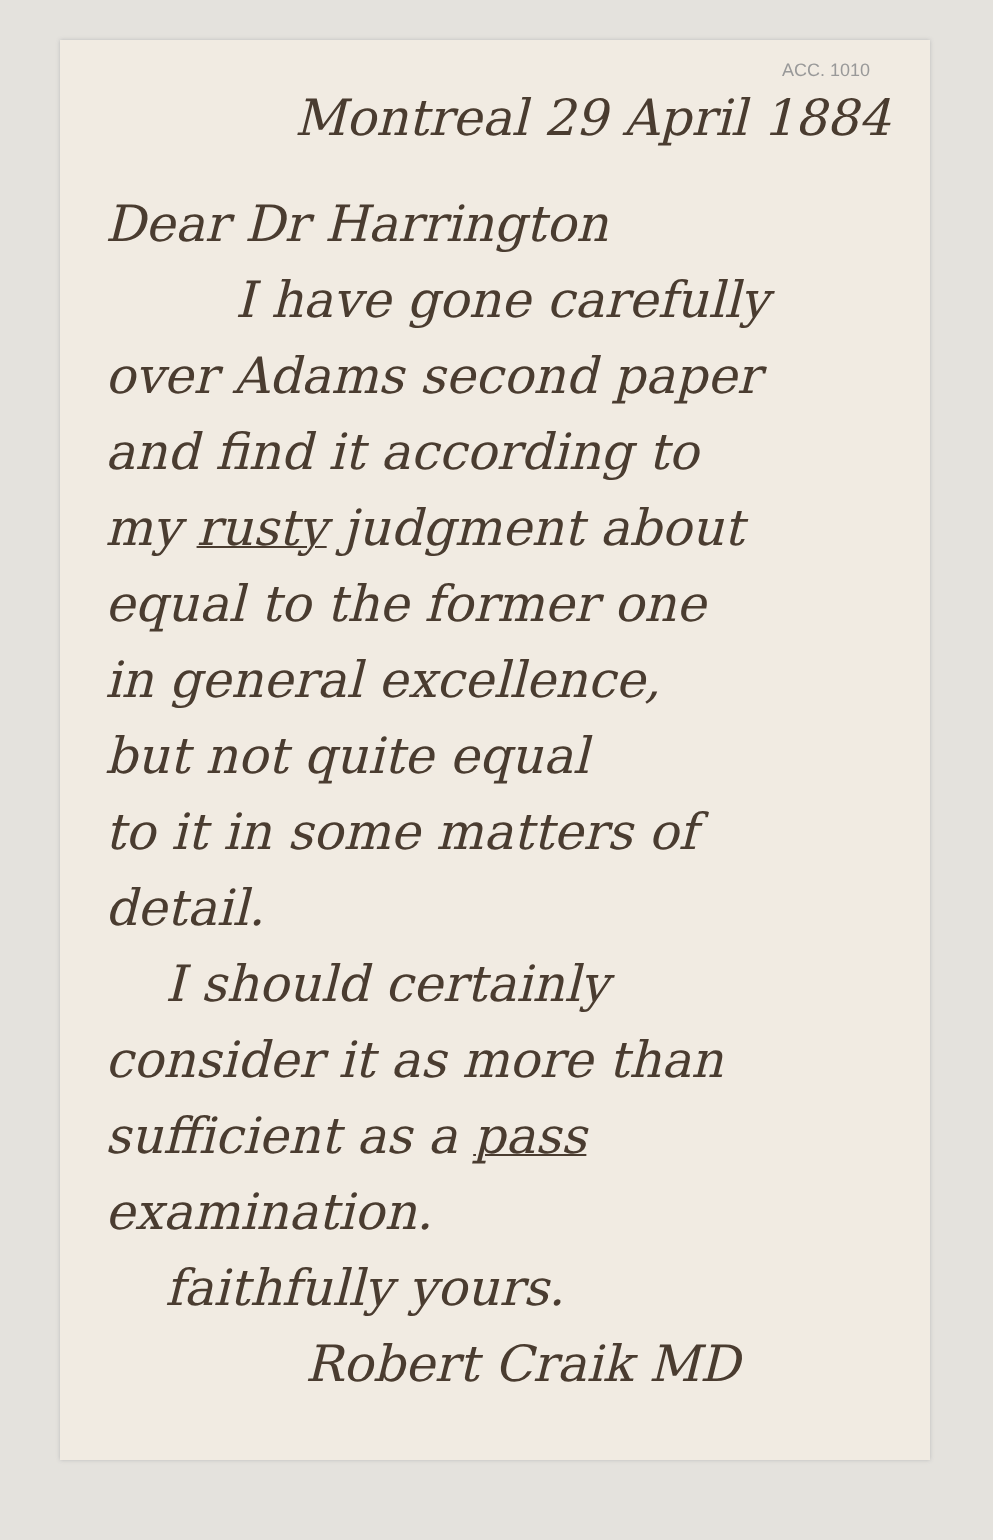ACC. 1010
Montreal 29 April 1884
Dear Dr Harrington
I have gone carefully
over Adams second paper
and find it according to
my rusty judgment about
equal to the former one
in general excellence,
but not quite equal
to it in some matters of
detail.
I should certainly
consider it as more than
sufficient as a pass
examination.
faithfully yours.
Robert Craik MD